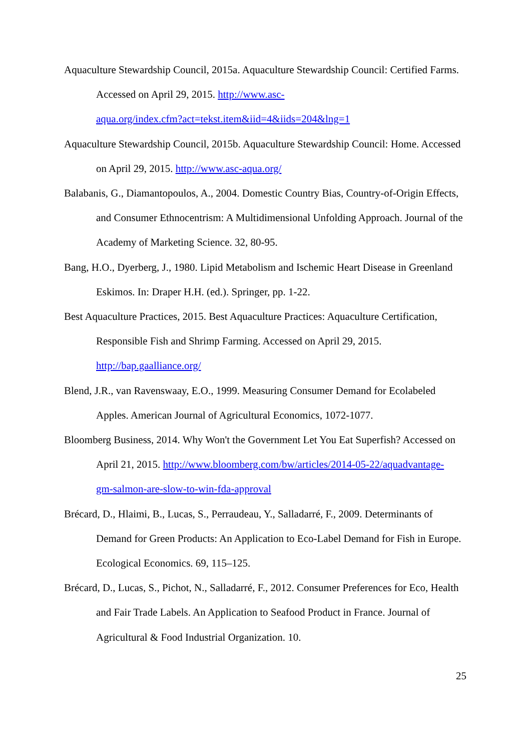Aquaculture Stewardship Council, 2015a. Aquaculture Stewardship Council: Certified Farms. Accessed on April 29, 2015. http://www.asc-
aqua.org/index.cfm?act=tekst.item&iid=4&iids=204&lng=1
Aquaculture Stewardship Council, 2015b. Aquaculture Stewardship Council: Home. Accessed on April 29, 2015. http://www.asc-aqua.org/
Balabanis, G., Diamantopoulos, A., 2004. Domestic Country Bias, Country-of-Origin Effects, and Consumer Ethnocentrism: A Multidimensional Unfolding Approach. Journal of the Academy of Marketing Science. 32, 80-95.
Bang, H.O., Dyerberg, J., 1980. Lipid Metabolism and Ischemic Heart Disease in Greenland Eskimos. In: Draper H.H. (ed.). Springer, pp. 1-22.
Best Aquaculture Practices, 2015. Best Aquaculture Practices: Aquaculture Certification, Responsible Fish and Shrimp Farming. Accessed on April 29, 2015.
http://bap.gaalliance.org/
Blend, J.R., van Ravenswaay, E.O., 1999. Measuring Consumer Demand for Ecolabeled Apples. American Journal of Agricultural Economics, 1072-1077.
Bloomberg Business, 2014. Why Won't the Government Let You Eat Superfish? Accessed on April 21, 2015. http://www.bloomberg.com/bw/articles/2014-05-22/aquadvantage-
gm-salmon-are-slow-to-win-fda-approval
Brécard, D., Hlaimi, B., Lucas, S., Perraudeau, Y., Salladarré, F., 2009. Determinants of Demand for Green Products: An Application to Eco-Label Demand for Fish in Europe. Ecological Economics. 69, 115–125.
Brécard, D., Lucas, S., Pichot, N., Salladarré, F., 2012. Consumer Preferences for Eco, Health and Fair Trade Labels. An Application to Seafood Product in France. Journal of Agricultural & Food Industrial Organization. 10.
25